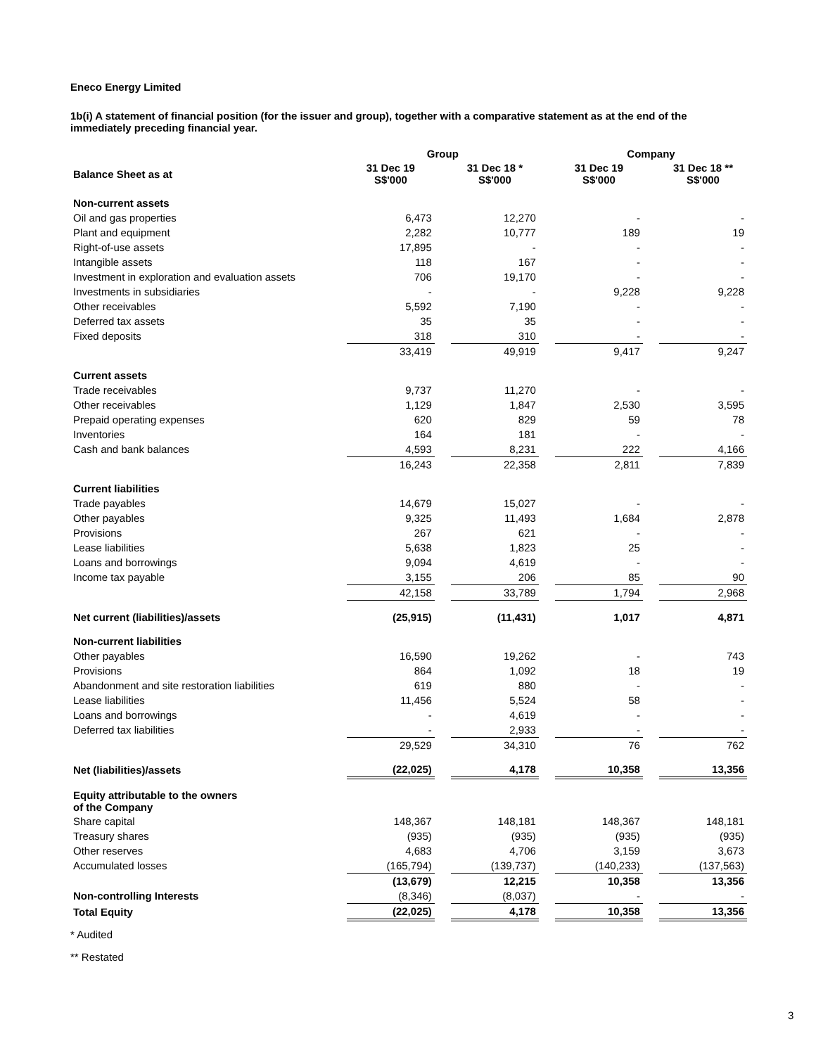Eneco Energy Limited
1b(i) A statement of financial position (for the issuer and group), together with a comparative statement as at the end of the immediately preceding financial year.
| | Group | | | | Company | | |
| --- | --- | --- | --- | --- | --- | --- | --- |
| Balance Sheet as at | 31 Dec 19 S$'000 | | 31 Dec 18 * S$'000 | | 31 Dec 19 S$'000 | | 31 Dec 18 ** S$'000 |
| Non-current assets | | | | | | | |
| Oil and gas properties | 6,473 | | 12,270 | | - | | - |
| Plant and equipment | 2,282 | | 10,777 | | 189 | | 19 |
| Right-of-use assets | 17,895 | | - | | - | | - |
| Intangible assets | 118 | | 167 | | - | | - |
| Investment in exploration and evaluation assets | 706 | | 19,170 | | - | | - |
| Investments in subsidiaries | - | | - | | 9,228 | | 9,228 |
| Other receivables | 5,592 | | 7,190 | | - | | - |
| Deferred tax assets | 35 | | 35 | | - | | - |
| Fixed deposits | 318 | | 310 | | - | | - |
| | 33,419 | | 49,919 | | 9,417 | | 9,247 |
| Current assets | | | | | | | |
| Trade receivables | 9,737 | | 11,270 | | - | | - |
| Other receivables | 1,129 | | 1,847 | | 2,530 | | 3,595 |
| Prepaid operating expenses | 620 | | 829 | | 59 | | 78 |
| Inventories | 164 | | 181 | | - | | - |
| Cash and bank balances | 4,593 | | 8,231 | | 222 | | 4,166 |
| | 16,243 | | 22,358 | | 2,811 | | 7,839 |
| Current liabilities | | | | | | | |
| Trade payables | 14,679 | | 15,027 | | - | | - |
| Other payables | 9,325 | | 11,493 | | 1,684 | | 2,878 |
| Provisions | 267 | | 621 | | - | | - |
| Lease liabilities | 5,638 | | 1,823 | | 25 | | - |
| Loans and borrowings | 9,094 | | 4,619 | | - | | - |
| Income tax payable | 3,155 | | 206 | | 85 | | 90 |
| | 42,158 | | 33,789 | | 1,794 | | 2,968 |
| Net current (liabilities)/assets | (25,915) | | (11,431) | | 1,017 | | 4,871 |
| Non-current liabilities | | | | | | | |
| Other payables | 16,590 | | 19,262 | | - | | 743 |
| Provisions | 864 | | 1,092 | | 18 | | 19 |
| Abandonment and site restoration liabilities | 619 | | 880 | | - | | - |
| Lease liabilities | 11,456 | | 5,524 | | 58 | | - |
| Loans and borrowings | - | | 4,619 | | - | | - |
| Deferred tax liabilities | - | | 2,933 | | - | | - |
| | 29,529 | | 34,310 | | 76 | | 762 |
| Net (liabilities)/assets | (22,025) | | 4,178 | | 10,358 | | 13,356 |
| Equity attributable to the owners of the Company | | | | | | | |
| Share capital | 148,367 | | 148,181 | | 148,367 | | 148,181 |
| Treasury shares | (935) | | (935) | | (935) | | (935) |
| Other reserves | 4,683 | | 4,706 | | 3,159 | | 3,673 |
| Accumulated losses | (165,794) | | (139,737) | | (140,233) | | (137,563) |
| | (13,679) | | 12,215 | | 10,358 | | 13,356 |
| Non-controlling Interests | (8,346) | | (8,037) | | - | | - |
| Total Equity | (22,025) | | 4,178 | | 10,358 | | 13,356 |
* Audited
** Restated
3